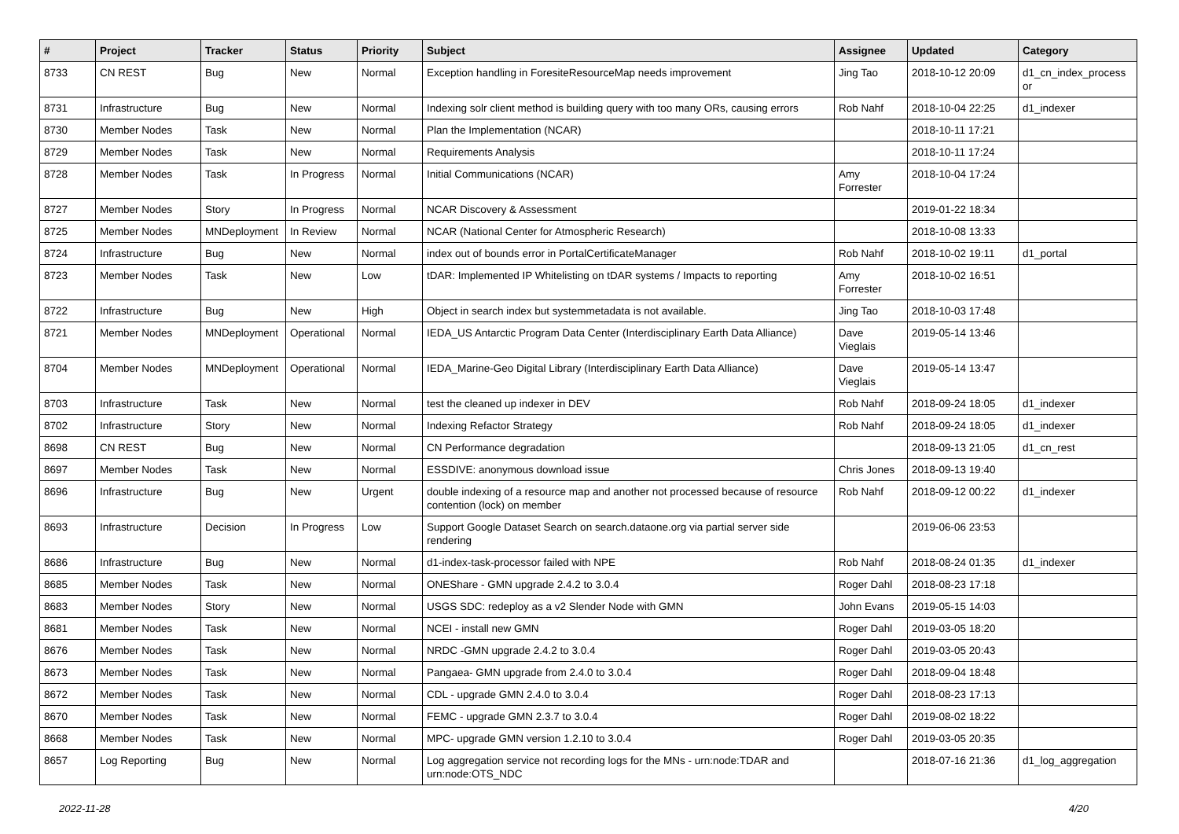| # | Project | Tracker | Status | Priority | Subject | Assignee | Updated | Category |
| --- | --- | --- | --- | --- | --- | --- | --- | --- |
| 8733 | CN REST | Bug | New | Normal | Exception handling in ForesiteResourceMap needs improvement | Jing Tao | 2018-10-12 20:09 | d1_cn_index_process or |
| 8731 | Infrastructure | Bug | New | Normal | Indexing solr client method is building query with too many ORs, causing errors | Rob Nahf | 2018-10-04 22:25 | d1_indexer |
| 8730 | Member Nodes | Task | New | Normal | Plan the Implementation (NCAR) | | 2018-10-11 17:21 | |
| 8729 | Member Nodes | Task | New | Normal | Requirements Analysis | | 2018-10-11 17:24 | |
| 8728 | Member Nodes | Task | In Progress | Normal | Initial Communications (NCAR) | Amy Forrester | 2018-10-04 17:24 | |
| 8727 | Member Nodes | Story | In Progress | Normal | NCAR Discovery & Assessment | | 2019-01-22 18:34 | |
| 8725 | Member Nodes | MNDeployment | In Review | Normal | NCAR (National Center for Atmospheric Research) | | 2018-10-08 13:33 | |
| 8724 | Infrastructure | Bug | New | Normal | index out of bounds error in PortalCertificateManager | Rob Nahf | 2018-10-02 19:11 | d1_portal |
| 8723 | Member Nodes | Task | New | Low | tDAR: Implemented IP Whitelisting on tDAR systems / Impacts to reporting | Amy Forrester | 2018-10-02 16:51 | |
| 8722 | Infrastructure | Bug | New | High | Object in search index but systemmetadata is not available. | Jing Tao | 2018-10-03 17:48 | |
| 8721 | Member Nodes | MNDeployment | Operational | Normal | IEDA_US Antarctic Program Data Center (Interdisciplinary Earth Data Alliance) | Dave Vieglais | 2019-05-14 13:46 | |
| 8704 | Member Nodes | MNDeployment | Operational | Normal | IEDA_Marine-Geo Digital Library (Interdisciplinary Earth Data Alliance) | Dave Vieglais | 2019-05-14 13:47 | |
| 8703 | Infrastructure | Task | New | Normal | test the cleaned up indexer in DEV | Rob Nahf | 2018-09-24 18:05 | d1_indexer |
| 8702 | Infrastructure | Story | New | Normal | Indexing Refactor Strategy | Rob Nahf | 2018-09-24 18:05 | d1_indexer |
| 8698 | CN REST | Bug | New | Normal | CN Performance degradation | | 2018-09-13 21:05 | d1_cn_rest |
| 8697 | Member Nodes | Task | New | Normal | ESSDIVE: anonymous download issue | Chris Jones | 2018-09-13 19:40 | |
| 8696 | Infrastructure | Bug | New | Urgent | double indexing of a resource map and another not processed because of resource contention (lock) on member | Rob Nahf | 2018-09-12 00:22 | d1_indexer |
| 8693 | Infrastructure | Decision | In Progress | Low | Support Google Dataset Search on search.dataone.org via partial server side rendering | | 2019-06-06 23:53 | |
| 8686 | Infrastructure | Bug | New | Normal | d1-index-task-processor failed with NPE | Rob Nahf | 2018-08-24 01:35 | d1_indexer |
| 8685 | Member Nodes | Task | New | Normal | ONEShare - GMN upgrade 2.4.2 to 3.0.4 | Roger Dahl | 2018-08-23 17:18 | |
| 8683 | Member Nodes | Story | New | Normal | USGS SDC: redeploy as a v2 Slender Node with GMN | John Evans | 2019-05-15 14:03 | |
| 8681 | Member Nodes | Task | New | Normal | NCEI - install new GMN | Roger Dahl | 2019-03-05 18:20 | |
| 8676 | Member Nodes | Task | New | Normal | NRDC -GMN upgrade 2.4.2 to 3.0.4 | Roger Dahl | 2019-03-05 20:43 | |
| 8673 | Member Nodes | Task | New | Normal | Pangaea- GMN upgrade from 2.4.0 to 3.0.4 | Roger Dahl | 2018-09-04 18:48 | |
| 8672 | Member Nodes | Task | New | Normal | CDL - upgrade GMN 2.4.0 to 3.0.4 | Roger Dahl | 2018-08-23 17:13 | |
| 8670 | Member Nodes | Task | New | Normal | FEMC - upgrade GMN 2.3.7 to 3.0.4 | Roger Dahl | 2019-08-02 18:22 | |
| 8668 | Member Nodes | Task | New | Normal | MPC- upgrade GMN version 1.2.10 to 3.0.4 | Roger Dahl | 2019-03-05 20:35 | |
| 8657 | Log Reporting | Bug | New | Normal | Log aggregation service not recording logs for the MNs - urn:node:TDAR and urn:node:OTS_NDC | | 2018-07-16 21:36 | d1_log_aggregation |
2022-11-28 4/20